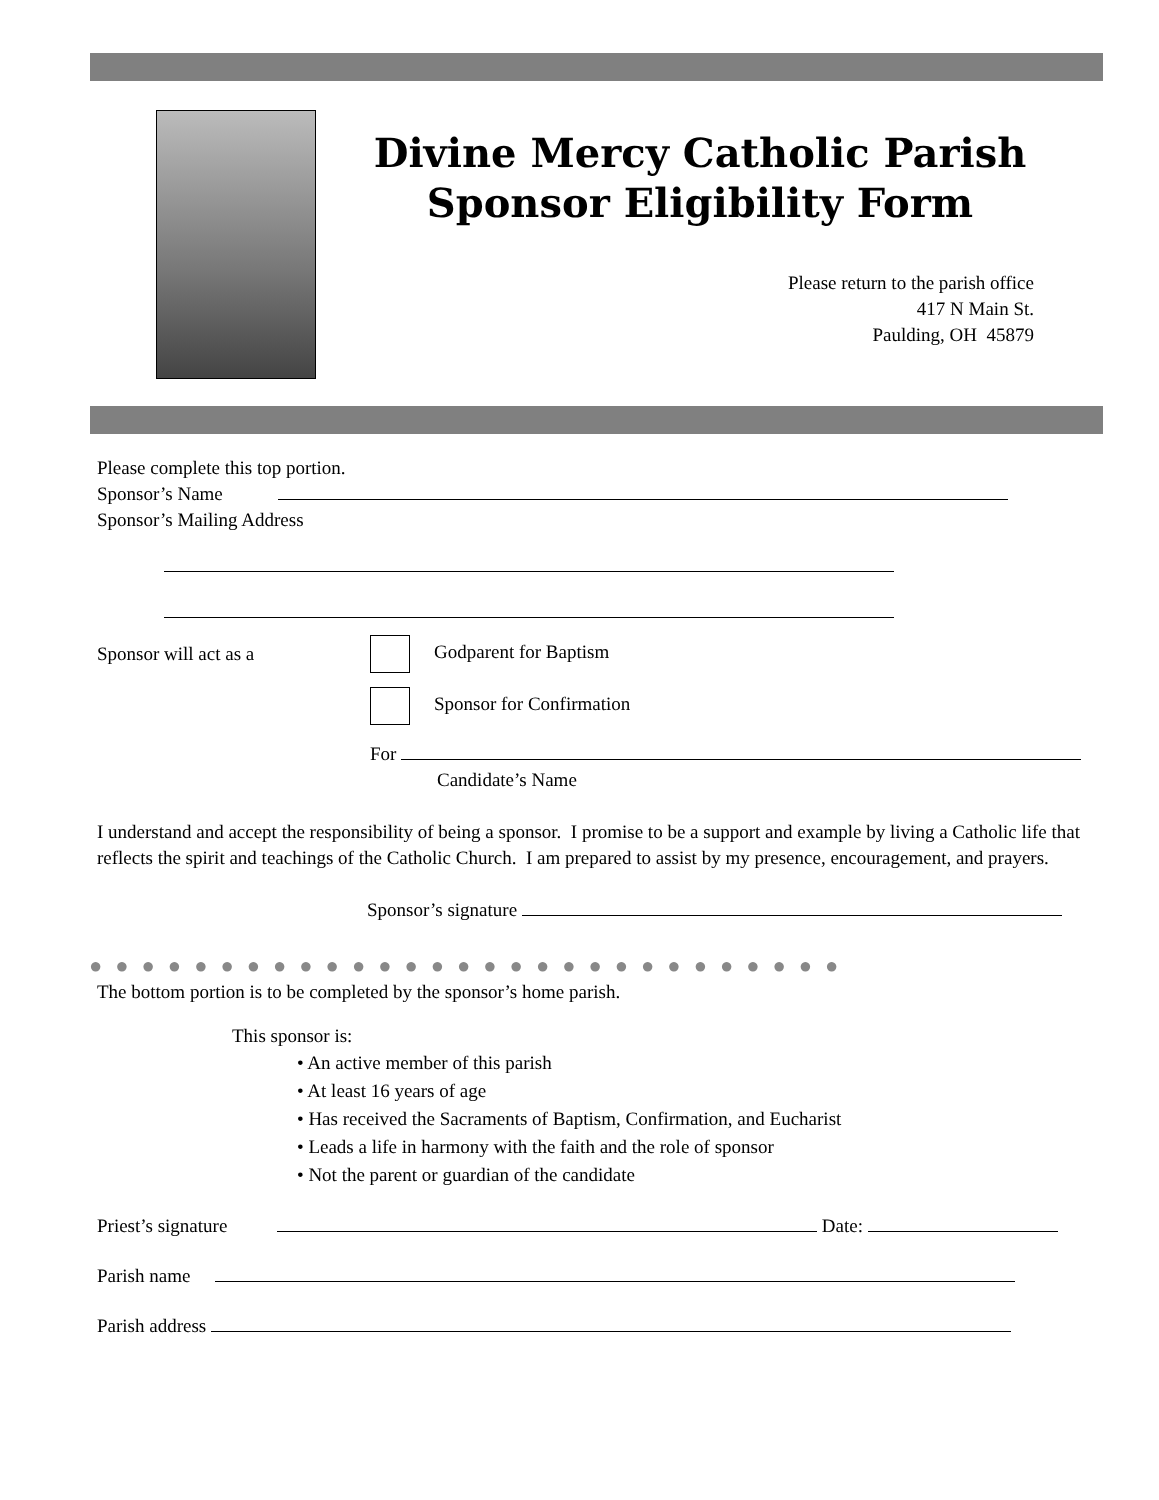Divine Mercy Catholic Parish
Sponsor Eligibility Form
Please return to the parish office
417 N Main St.
Paulding, OH 45879
Please complete this top portion.
Sponsor’s Name
Sponsor’s Mailing Address
Sponsor will act as a
Godparent for Baptism
Sponsor for Confirmation
For
Candidate’s Name
I understand and accept the responsibility of being a sponsor. I promise to be a support and example by living a Catholic life that reflects the spirit and teachings of the Catholic Church. I am prepared to assist by my presence, encouragement, and prayers.
Sponsor’s signature
●●●●●●●●●●●●●●●●●●●●●●●●●●●●●
The bottom portion is to be completed by the sponsor’s home parish.
This sponsor is:
• An active member of this parish
• At least 16 years of age
• Has received the Sacraments of Baptism, Confirmation, and Eucharist
• Leads a life in harmony with the faith and the role of sponsor
• Not the parent or guardian of the candidate
Priest’s signature Date:
Parish name
Parish address